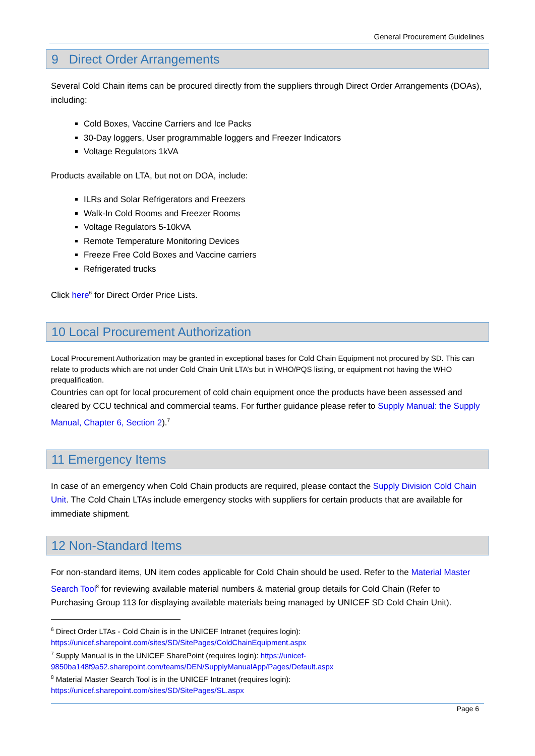General Procurement Guidelines
9 Direct Order Arrangements
Several Cold Chain items can be procured directly from the suppliers through Direct Order Arrangements (DOAs), including:
Cold Boxes, Vaccine Carriers and Ice Packs
30-Day loggers, User programmable loggers and Freezer Indicators
Voltage Regulators 1kVA
Products available on LTA, but not on DOA, include:
ILRs and Solar Refrigerators and Freezers
Walk-In Cold Rooms and Freezer Rooms
Voltage Regulators 5-10kVA
Remote Temperature Monitoring Devices
Freeze Free Cold Boxes and Vaccine carriers
Refrigerated trucks
Click here<sup>6</sup> for Direct Order Price Lists.
10 Local Procurement Authorization
Local Procurement Authorization may be granted in exceptional bases for Cold Chain Equipment not procured by SD. This can relate to products which are not under Cold Chain Unit LTA’s but in WHO/PQS listing, or equipment not having the WHO prequalification.
Countries can opt for local procurement of cold chain equipment once the products have been assessed and cleared by CCU technical and commercial teams. For further guidance please refer to Supply Manual: the Supply Manual, Chapter 6, Section 2).<sup>7</sup>
11 Emergency Items
In case of an emergency when Cold Chain products are required, please contact the Supply Division Cold Chain Unit. The Cold Chain LTAs include emergency stocks with suppliers for certain products that are available for immediate shipment.
12 Non-Standard Items
For non-standard items, UN item codes applicable for Cold Chain should be used. Refer to the Material Master Search Tool<sup>8</sup> for reviewing available material numbers & material group details for Cold Chain (Refer to Purchasing Group 113 for displaying available materials being managed by UNICEF SD Cold Chain Unit).
<sup>6</sup> Direct Order LTAs - Cold Chain is in the UNICEF Intranet (requires login):
https://unicef.sharepoint.com/sites/SD/SitePages/ColdChainEquipment.aspx
<sup>7</sup> Supply Manual is in the UNICEF SharePoint (requires login): https://unicef-9850ba148f9a52.sharepoint.com/teams/DEN/SupplyManualApp/Pages/Default.aspx
<sup>8</sup> Material Master Search Tool is in the UNICEF Intranet (requires login):
https://unicef.sharepoint.com/sites/SD/SitePages/SL.aspx
Page 6